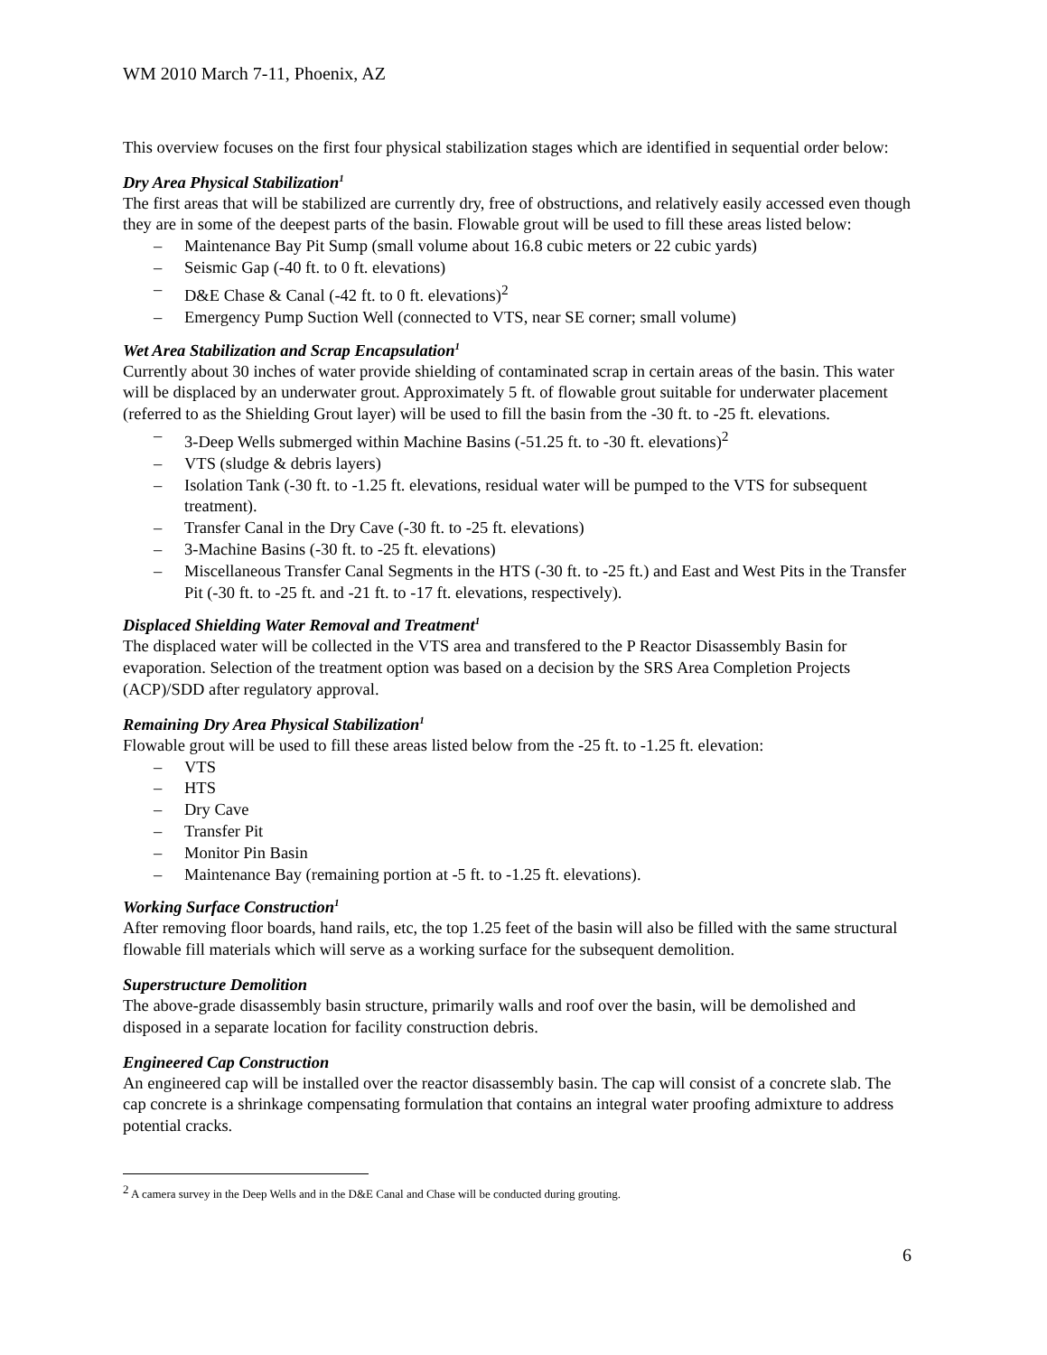WM 2010 March 7-11, Phoenix, AZ
This overview focuses on the first four physical stabilization stages which are identified in sequential order below:
Dry Area Physical Stabilization<sup>1</sup>
The first areas that will be stabilized are currently dry, free of obstructions, and relatively easily accessed even though they are in some of the deepest parts of the basin. Flowable grout will be used to fill these areas listed below:
– Maintenance Bay Pit Sump (small volume about 16.8 cubic meters or 22 cubic yards)
– Seismic Gap (-40 ft. to 0 ft. elevations)
– D&E Chase & Canal (-42 ft. to 0 ft. elevations)<sup>2</sup>
– Emergency Pump Suction Well (connected to VTS, near SE corner; small volume)
Wet Area Stabilization and Scrap Encapsulation<sup>1</sup>
Currently about 30 inches of water provide shielding of contaminated scrap in certain areas of the basin. This water will be displaced by an underwater grout. Approximately 5 ft. of flowable grout suitable for underwater placement (referred to as the Shielding Grout layer) will be used to fill the basin from the -30 ft. to -25 ft. elevations.
– 3-Deep Wells submerged within Machine Basins (-51.25 ft. to -30 ft. elevations)<sup>2</sup>
– VTS (sludge & debris layers)
– Isolation Tank (-30 ft. to -1.25 ft. elevations, residual water will be pumped to the VTS for subsequent treatment).
– Transfer Canal in the Dry Cave (-30 ft. to -25 ft. elevations)
– 3-Machine Basins (-30 ft. to -25 ft. elevations)
– Miscellaneous Transfer Canal Segments in the HTS (-30 ft. to -25 ft.) and East and West Pits in the Transfer Pit (-30 ft. to -25 ft. and -21 ft. to -17 ft. elevations, respectively).
Displaced Shielding Water Removal and Treatment<sup>1</sup>
The displaced water will be collected in the VTS area and transfered to the P Reactor Disassembly Basin for evaporation. Selection of the treatment option was based on a decision by the SRS Area Completion Projects (ACP)/SDD after regulatory approval.
Remaining Dry Area Physical Stabilization<sup>1</sup>
Flowable grout will be used to fill these areas listed below from the -25 ft. to -1.25 ft. elevation:
– VTS
– HTS
– Dry Cave
– Transfer Pit
– Monitor Pin Basin
– Maintenance Bay (remaining portion at -5 ft. to -1.25 ft. elevations).
Working Surface Construction<sup>1</sup>
After removing floor boards, hand rails, etc, the top 1.25 feet of the basin will also be filled with the same structural flowable fill materials which will serve as a working surface for the subsequent demolition.
Superstructure Demolition
The above-grade disassembly basin structure, primarily walls and roof over the basin, will be demolished and disposed in a separate location for facility construction debris.
Engineered Cap Construction
An engineered cap will be installed over the reactor disassembly basin. The cap will consist of a concrete slab. The cap concrete is a shrinkage compensating formulation that contains an integral water proofing admixture to address potential cracks.
<sup>2</sup> A camera survey in the Deep Wells and in the D&E Canal and Chase will be conducted during grouting.
6